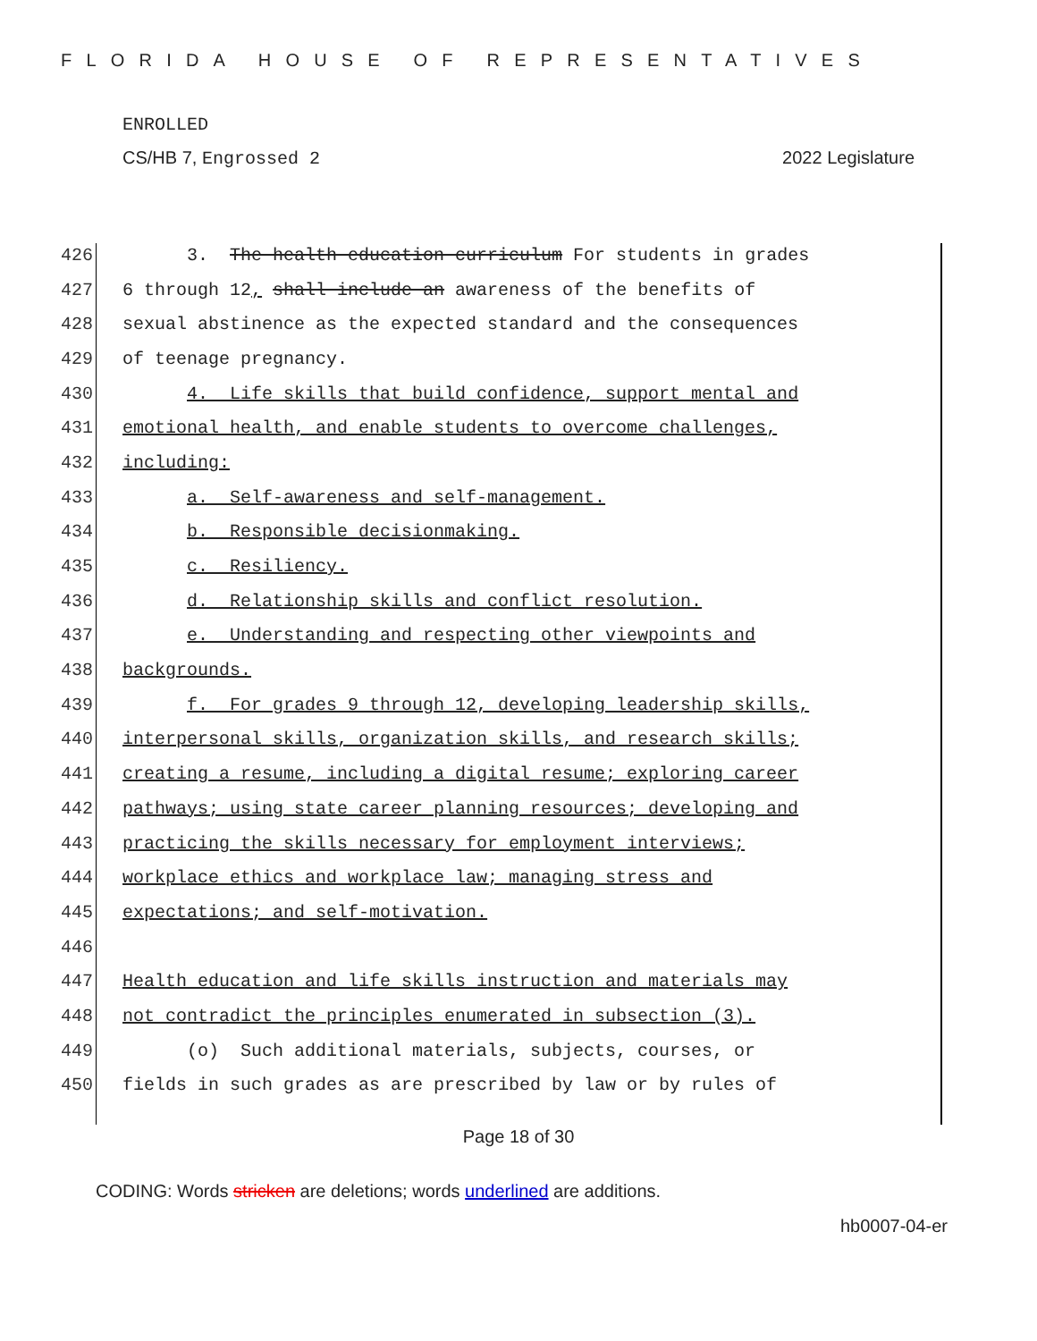FLORIDA HOUSE OF REPRESENTATIVES
ENROLLED
CS/HB 7, Engrossed 2 2022 Legislature
426 3. The health education curriculum For students in grades
427 6 through 12, shall include an awareness of the benefits of
428 sexual abstinence as the expected standard and the consequences
429 of teenage pregnancy.
430 4. Life skills that build confidence, support mental and
431 emotional health, and enable students to overcome challenges,
432 including:
433 a. Self-awareness and self-management.
434 b. Responsible decisionmaking.
435 c. Resiliency.
436 d. Relationship skills and conflict resolution.
437 e. Understanding and respecting other viewpoints and
438 backgrounds.
439 f. For grades 9 through 12, developing leadership skills,
440 interpersonal skills, organization skills, and research skills;
441 creating a resume, including a digital resume; exploring career
442 pathways; using state career planning resources; developing and
443 practicing the skills necessary for employment interviews;
444 workplace ethics and workplace law; managing stress and
445 expectations; and self-motivation.
446
447 Health education and life skills instruction and materials may
448 not contradict the principles enumerated in subsection (3).
449 (o) Such additional materials, subjects, courses, or
450 fields in such grades as are prescribed by law or by rules of
Page 18 of 30
CODING: Words stricken are deletions; words underlined are additions.
hb0007-04-er